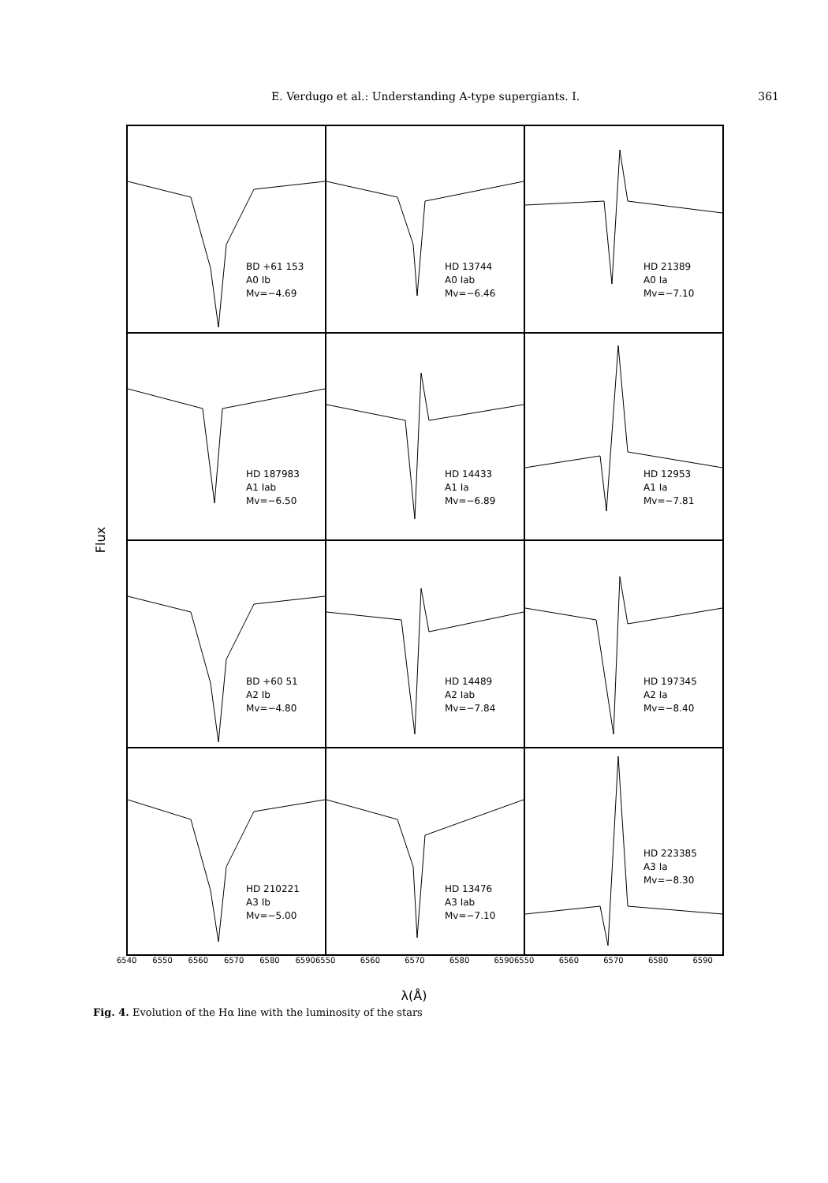E. Verdugo et al.: Understanding A-type supergiants. I.
361
Flux
BD +61 153
A0 Ib
Mv=−4.69
HD 13744
A0 Iab
Mv=−6.46
HD 21389
A0 Ia
Mv=−7.10
HD 187983
A1 Iab
Mv=−6.50
HD 14433
A1 Ia
Mv=−6.89
HD 12953
A1 Ia
Mv=−7.81
BD +60 51
A2 Ib
Mv=−4.80
HD 14489
A2 Iab
Mv=−7.84
HD 197345
A2 Ia
Mv=−8.40
HD 210221
A3 Ib
Mv=−5.00
HD 13476
A3 Iab
Mv=−7.10
HD 223385
A3 Ia
Mv=−8.30
6540 6550 6560 6570 6580 6590 6550 6560 6570 6580 6590 6550 6560 6570 6580 6590
λ(Å)
Fig. 4. Evolution of the Hα line with the luminosity of the stars